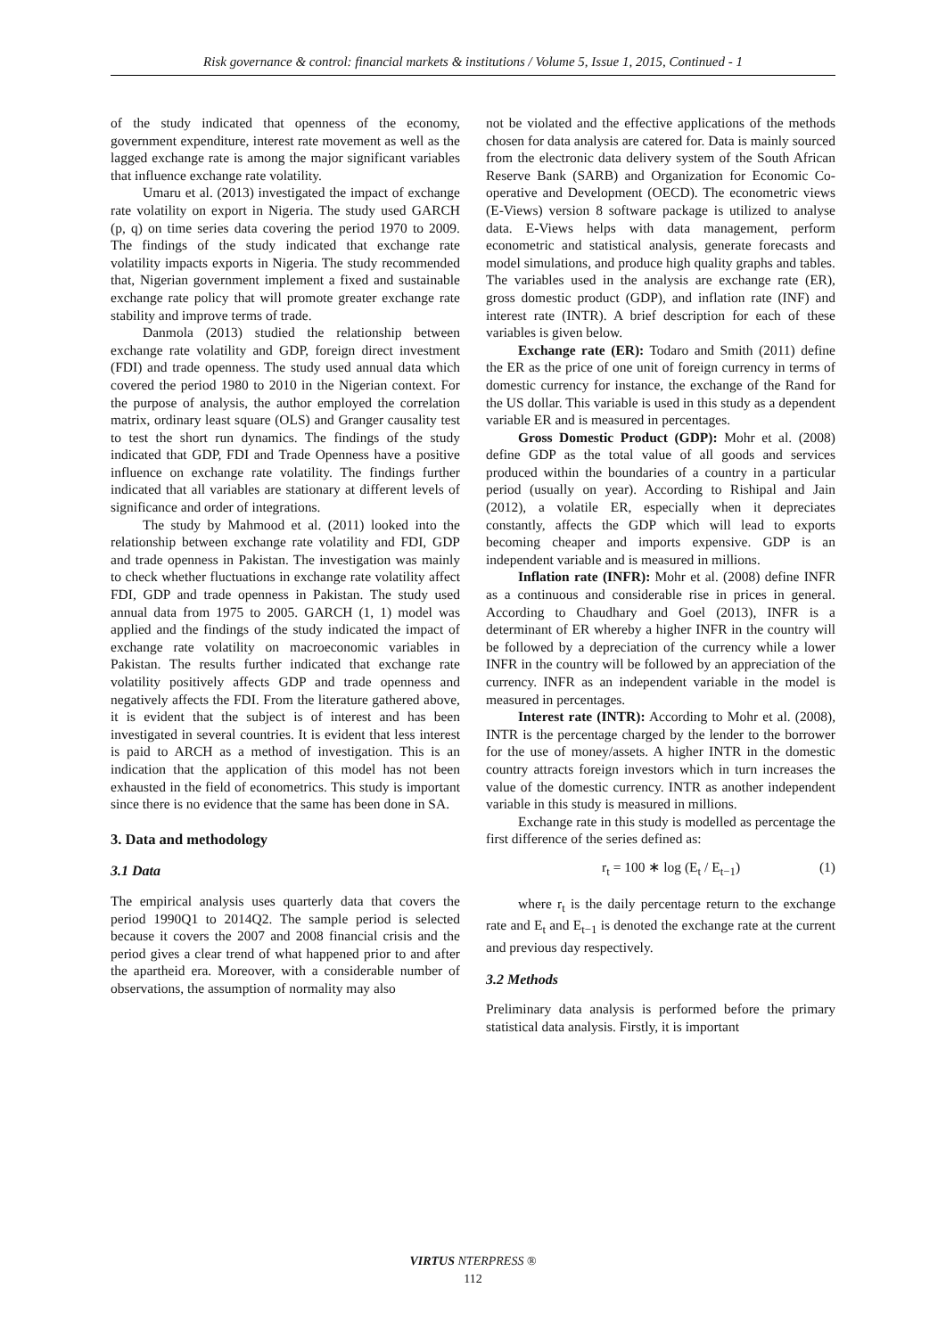Risk governance & control: financial markets & institutions / Volume 5, Issue 1, 2015, Continued - 1
of the study indicated that openness of the economy, government expenditure, interest rate movement as well as the lagged exchange rate is among the major significant variables that influence exchange rate volatility.
Umaru et al. (2013) investigated the impact of exchange rate volatility on export in Nigeria. The study used GARCH (p, q) on time series data covering the period 1970 to 2009. The findings of the study indicated that exchange rate volatility impacts exports in Nigeria. The study recommended that, Nigerian government implement a fixed and sustainable exchange rate policy that will promote greater exchange rate stability and improve terms of trade.
Danmola (2013) studied the relationship between exchange rate volatility and GDP, foreign direct investment (FDI) and trade openness. The study used annual data which covered the period 1980 to 2010 in the Nigerian context. For the purpose of analysis, the author employed the correlation matrix, ordinary least square (OLS) and Granger causality test to test the short run dynamics. The findings of the study indicated that GDP, FDI and Trade Openness have a positive influence on exchange rate volatility. The findings further indicated that all variables are stationary at different levels of significance and order of integrations.
The study by Mahmood et al. (2011) looked into the relationship between exchange rate volatility and FDI, GDP and trade openness in Pakistan. The investigation was mainly to check whether fluctuations in exchange rate volatility affect FDI, GDP and trade openness in Pakistan. The study used annual data from 1975 to 2005. GARCH (1, 1) model was applied and the findings of the study indicated the impact of exchange rate volatility on macroeconomic variables in Pakistan. The results further indicated that exchange rate volatility positively affects GDP and trade openness and negatively affects the FDI. From the literature gathered above, it is evident that the subject is of interest and has been investigated in several countries. It is evident that less interest is paid to ARCH as a method of investigation. This is an indication that the application of this model has not been exhausted in the field of econometrics. This study is important since there is no evidence that the same has been done in SA.
3. Data and methodology
3.1 Data
The empirical analysis uses quarterly data that covers the period 1990Q1 to 2014Q2. The sample period is selected because it covers the 2007 and 2008 financial crisis and the period gives a clear trend of what happened prior to and after the apartheid era. Moreover, with a considerable number of observations, the assumption of normality may also
not be violated and the effective applications of the methods chosen for data analysis are catered for. Data is mainly sourced from the electronic data delivery system of the South African Reserve Bank (SARB) and Organization for Economic Co-operative and Development (OECD). The econometric views (E-Views) version 8 software package is utilized to analyse data. E-Views helps with data management, perform econometric and statistical analysis, generate forecasts and model simulations, and produce high quality graphs and tables. The variables used in the analysis are exchange rate (ER), gross domestic product (GDP), and inflation rate (INF) and interest rate (INTR). A brief description for each of these variables is given below.
Exchange rate (ER): Todaro and Smith (2011) define the ER as the price of one unit of foreign currency in terms of domestic currency for instance, the exchange of the Rand for the US dollar. This variable is used in this study as a dependent variable ER and is measured in percentages.
Gross Domestic Product (GDP): Mohr et al. (2008) define GDP as the total value of all goods and services produced within the boundaries of a country in a particular period (usually on year). According to Rishipal and Jain (2012), a volatile ER, especially when it depreciates constantly, affects the GDP which will lead to exports becoming cheaper and imports expensive. GDP is an independent variable and is measured in millions.
Inflation rate (INFR): Mohr et al. (2008) define INFR as a continuous and considerable rise in prices in general. According to Chaudhary and Goel (2013), INFR is a determinant of ER whereby a higher INFR in the country will be followed by a depreciation of the currency while a lower INFR in the country will be followed by an appreciation of the currency. INFR as an independent variable in the model is measured in percentages.
Interest rate (INTR): According to Mohr et al. (2008), INTR is the percentage charged by the lender to the borrower for the use of money/assets. A higher INTR in the domestic country attracts foreign investors which in turn increases the value of the domestic currency. INTR as another independent variable in this study is measured in millions.
Exchange rate in this study is modelled as percentage the first difference of the series defined as:
r<sub>t</sub> = 100 ∗ log (E<sub>t</sub> / E<sub>t−1</sub>) (1)
where r<sub>t</sub> is the daily percentage return to the exchange rate and E<sub>t</sub> and E<sub>t−1</sub> is denoted the exchange rate at the current and previous day respectively.
3.2 Methods
Preliminary data analysis is performed before the primary statistical data analysis. Firstly, it is important
VIRTUS NTERPRESS ®
112